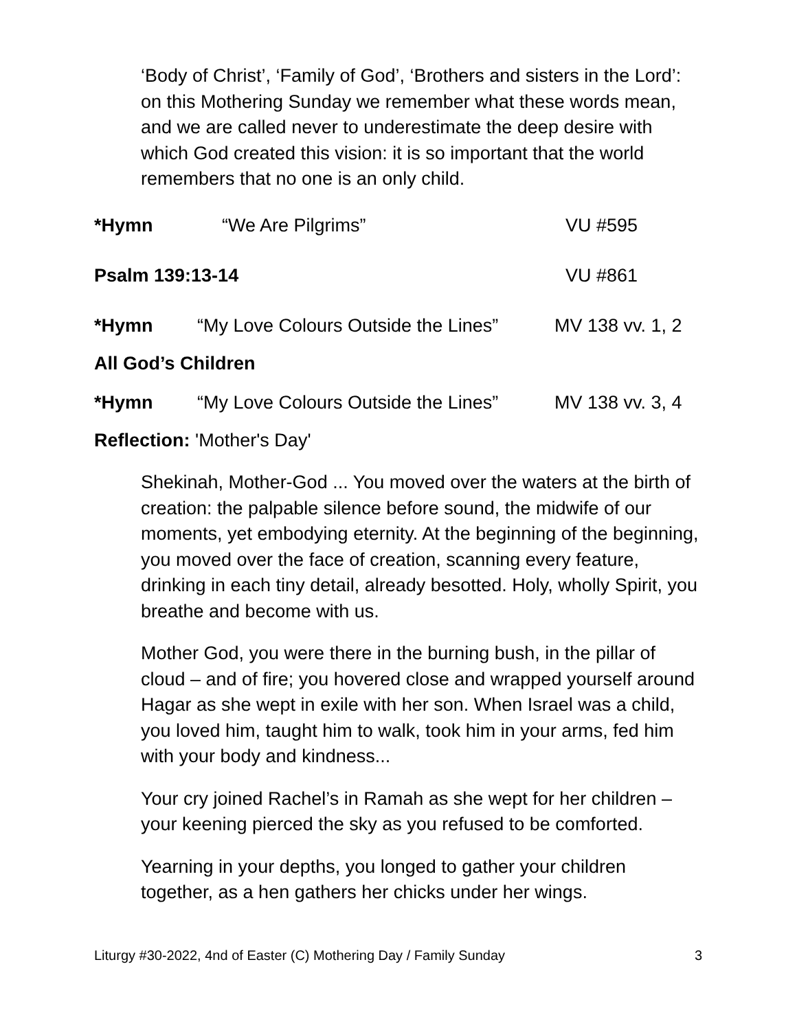‘Body of Christ’, ‘Family of God’, ‘Brothers and sisters in the Lord’: on this Mothering Sunday we remember what these words mean, and we are called never to underestimate the deep desire with which God created this vision: it is so important that the world remembers that no one is an only child.
*Hymn “We Are Pilgrims” VU #595
Psalm 139:13-14 VU #861
*Hymn “My Love Colours Outside the Lines” MV 138 vv. 1, 2
All God’s Children
*Hymn “My Love Colours Outside the Lines” MV 138 vv. 3, 4
Reflection: 'Mother's Day'
Shekinah, Mother-God ... You moved over the waters at the birth of creation: the palpable silence before sound, the midwife of our moments, yet embodying eternity. At the beginning of the beginning, you moved over the face of creation, scanning every feature, drinking in each tiny detail, already besotted. Holy, wholly Spirit, you breathe and become with us.
Mother God, you were there in the burning bush, in the pillar of cloud – and of fire; you hovered close and wrapped yourself around Hagar as she wept in exile with her son. When Israel was a child, you loved him, taught him to walk, took him in your arms, fed him with your body and kindness...
Your cry joined Rachel’s in Ramah as she wept for her children – your keening pierced the sky as you refused to be comforted.
Yearning in your depths, you longed to gather your children together, as a hen gathers her chicks under her wings.
Liturgy #30-2022, 4nd of Easter (C) Mothering Day / Family Sunday 3